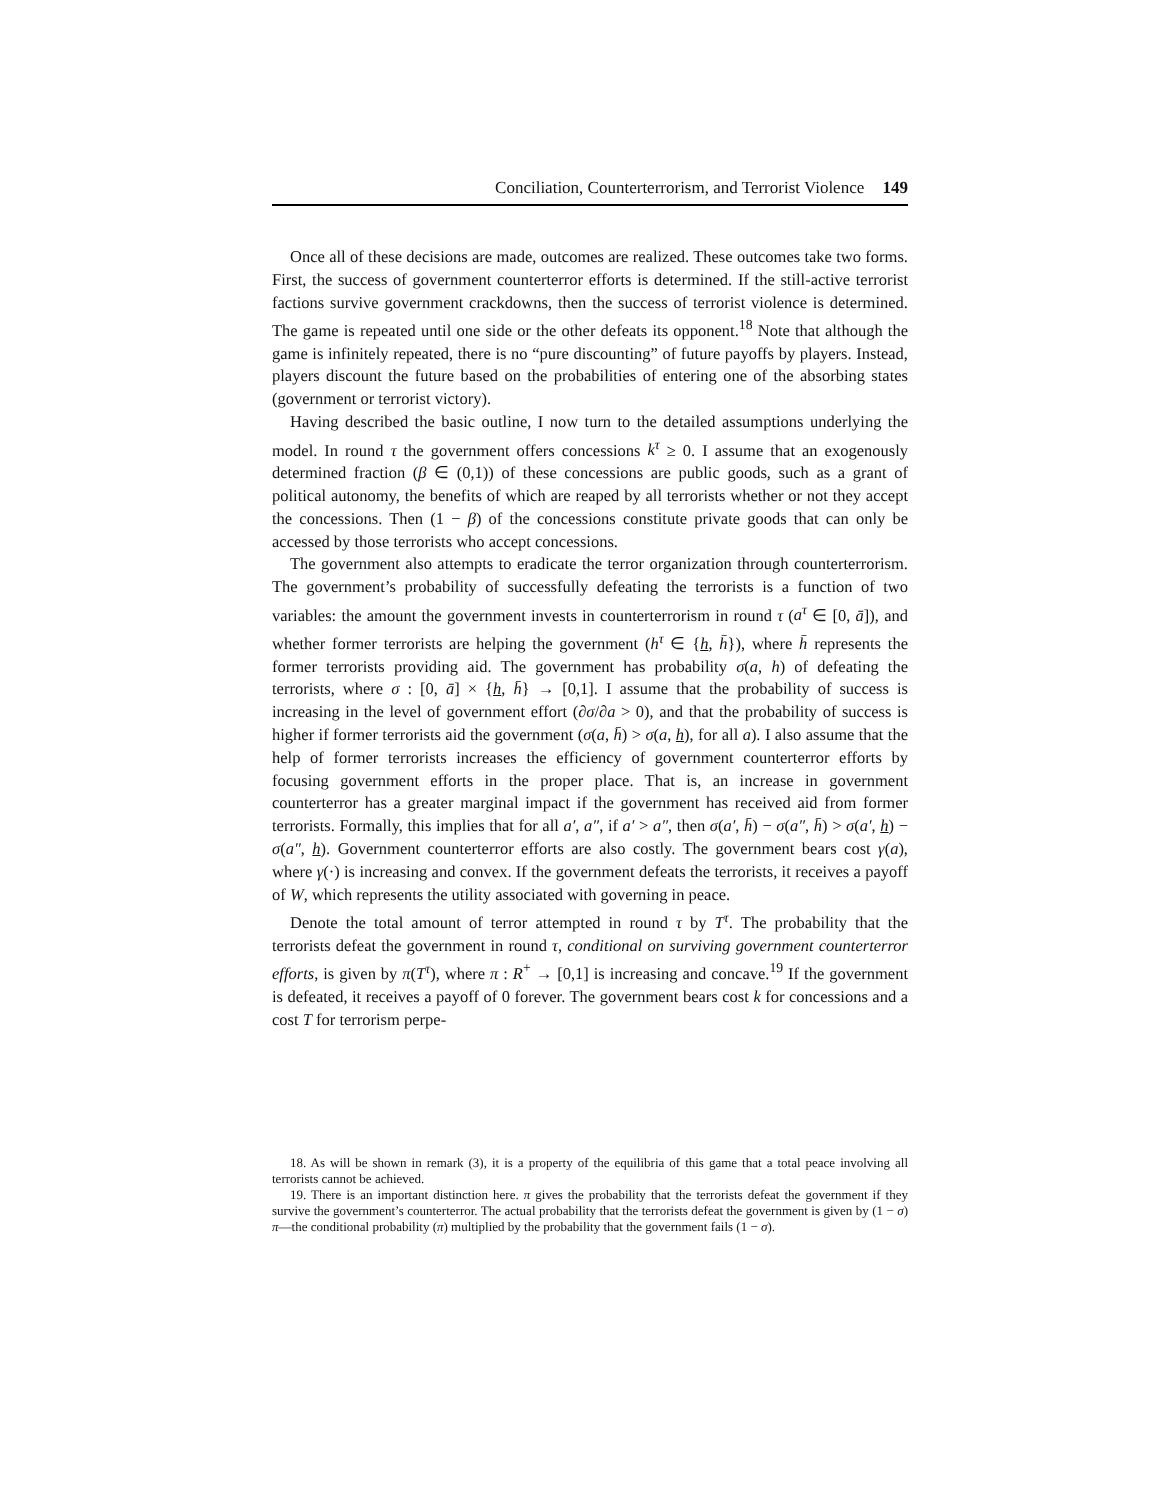Conciliation, Counterterrorism, and Terrorist Violence 149
Once all of these decisions are made, outcomes are realized. These outcomes take two forms. First, the success of government counterterror efforts is determined. If the still-active terrorist factions survive government crackdowns, then the success of terrorist violence is determined. The game is repeated until one side or the other defeats its opponent.<sup>18</sup> Note that although the game is infinitely repeated, there is no “pure discounting” of future payoffs by players. Instead, players discount the future based on the probabilities of entering one of the absorbing states (government or terrorist victory).
Having described the basic outline, I now turn to the detailed assumptions underlying the model. In round τ the government offers concessions k<sup>τ</sup> ≥ 0. I assume that an exogenously determined fraction (β ∈ (0,1)) of these concessions are public goods, such as a grant of political autonomy, the benefits of which are reaped by all terrorists whether or not they accept the concessions. Then (1 − β) of the concessions constitute private goods that can only be accessed by those terrorists who accept concessions.
The government also attempts to eradicate the terror organization through counterterrorism. The government’s probability of successfully defeating the terrorists is a function of two variables: the amount the government invests in counterterrorism in round τ (a<sup>τ</sup> ∈ [0, ā]), and whether former terrorists are helping the government (h<sup>τ</sup> ∈ {h, h̄}), where h̄ represents the former terrorists providing aid. The government has probability σ(a, h) of defeating the terrorists, where σ : [0, ā] × {h, h̄} → [0,1]. I assume that the probability of success is increasing in the level of government effort (∂σ/∂a > 0), and that the probability of success is higher if former terrorists aid the government (σ(a, h̄) > σ(a, h), for all a). I also assume that the help of former terrorists increases the efficiency of government counterterror efforts by focusing government efforts in the proper place. That is, an increase in government counterterror has a greater marginal impact if the government has received aid from former terrorists. Formally, this implies that for all a′, a″, if a′ > a″, then σ(a′, h̄) − σ(a″, h̄) > σ(a′, h) − σ(a″, h). Government counterterror efforts are also costly. The government bears cost γ(a), where γ(·) is increasing and convex. If the government defeats the terrorists, it receives a payoff of W, which represents the utility associated with governing in peace.
Denote the total amount of terror attempted in round τ by T<sup>τ</sup>. The probability that the terrorists defeat the government in round τ, conditional on surviving government counterterror efforts, is given by π(T<sup>τ</sup>), where π : R<sup>+</sup> → [0,1] is increasing and concave.<sup>19</sup> If the government is defeated, it receives a payoff of 0 forever. The government bears cost k for concessions and a cost T for terrorism perpe-
18. As will be shown in remark (3), it is a property of the equilibria of this game that a total peace involving all terrorists cannot be achieved.
19. There is an important distinction here. π gives the probability that the terrorists defeat the government if they survive the government’s counterterror. The actual probability that the terrorists defeat the government is given by (1 − σ) π—the conditional probability (π) multiplied by the probability that the government fails (1 − σ).